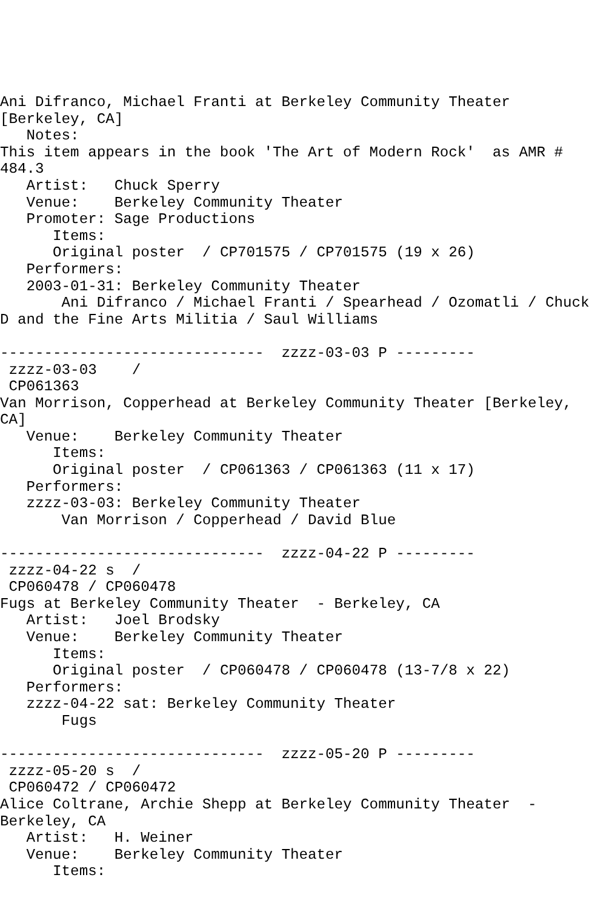Ani Difranco, Michael Franti at Berkeley Community Theater
[Berkeley, CA]
   Notes:
This item appears in the book 'The Art of Modern Rock'  as AMR #
484.3
   Artist:   Chuck Sperry
   Venue:    Berkeley Community Theater
   Promoter: Sage Productions
      Items:
      Original poster  / CP701575 / CP701575 (19 x 26)
   Performers:
   2003-01-31: Berkeley Community Theater
       Ani Difranco / Michael Franti / Spearhead / Ozomatli / Chuck
D and the Fine Arts Militia / Saul Williams

------------------------------  zzzz-03-03 P ---------
 zzzz-03-03    /
 CP061363
Van Morrison, Copperhead at Berkeley Community Theater [Berkeley,
CA]
   Venue:    Berkeley Community Theater
      Items:
      Original poster  / CP061363 / CP061363 (11 x 17)
   Performers:
   zzzz-03-03: Berkeley Community Theater
       Van Morrison / Copperhead / David Blue

------------------------------  zzzz-04-22 P ---------
 zzzz-04-22 s  /
 CP060478 / CP060478
Fugs at Berkeley Community Theater  - Berkeley, CA
   Artist:   Joel Brodsky
   Venue:    Berkeley Community Theater
      Items:
      Original poster  / CP060478 / CP060478 (13-7/8 x 22)
   Performers:
   zzzz-04-22 sat: Berkeley Community Theater
       Fugs

------------------------------  zzzz-05-20 P ---------
 zzzz-05-20 s  /
 CP060472 / CP060472
Alice Coltrane, Archie Shepp at Berkeley Community Theater  -
Berkeley, CA
   Artist:   H. Weiner
   Venue:    Berkeley Community Theater
      Items: